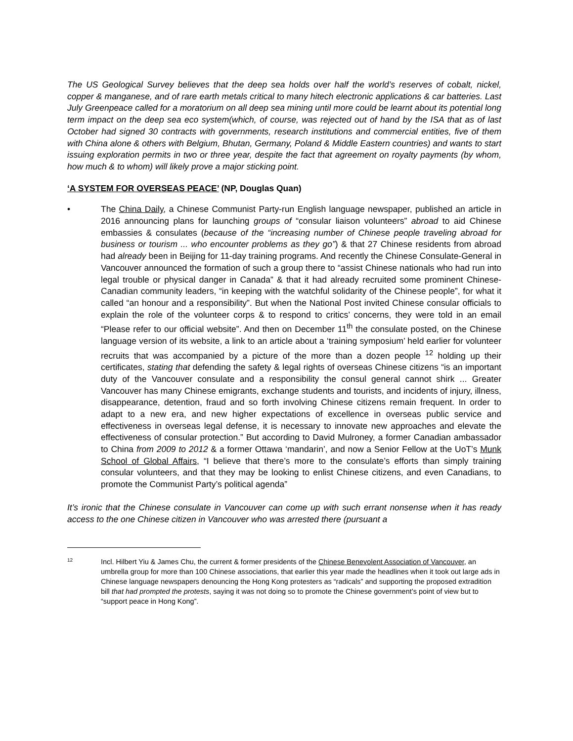The US Geological Survey believes that the deep sea holds over half the world’s reserves of cobalt, nickel, copper & manganese, and of rare earth metals critical to many hitech electronic applications & car batteries. Last July Greenpeace called for a moratorium on all deep sea mining until more could be learnt about its potential long term impact on the deep sea eco system(which, of course, was rejected out of hand by the ISA that as of last October had signed 30 contracts with governments, research institutions and commercial entities, five of them with China alone & others with Belgium, Bhutan, Germany, Poland & Middle Eastern countries) and wants to start issuing exploration permits in two or three year, despite the fact that agreement on royalty payments (by whom, how much & to whom) will likely prove a major sticking point.
‘A SYSTEM FOR OVERSEAS PEACE’ (NP, Douglas Quan)
• The China Daily, a Chinese Communist Party-run English language newspaper, published an article in 2016 announcing plans for launching groups of “consular liaison volunteers” abroad to aid Chinese embassies & consulates (because of the “increasing number of Chinese people traveling abroad for business or tourism ... who encounter problems as they go”) & that 27 Chinese residents from abroad had already been in Beijing for 11-day training programs. And recently the Chinese Consulate-General in Vancouver announced the formation of such a group there to “assist Chinese nationals who had run into legal trouble or physical danger in Canada” & that it had already recruited some prominent Chinese-Canadian community leaders, “in keeping with the watchful solidarity of the Chinese people”, for what it called “an honour and a responsibility”. But when the National Post invited Chinese consular officials to explain the role of the volunteer corps & to respond to critics’ concerns, they were told in an email “Please refer to our official website”. And then on December 11<sup>th</sup> the consulate posted, on the Chinese language version of its website, a link to an article about a ‘training symposium’ held earlier for volunteer recruits that was accompanied by a picture of the more than a dozen people <sup>12</sup> holding up their certificates, stating that defending the safety & legal rights of overseas Chinese citizens “is an important duty of the Vancouver consulate and a responsibility the consul general cannot shirk ... Greater Vancouver has many Chinese emigrants, exchange students and tourists, and incidents of injury, illness, disappearance, detention, fraud and so forth involving Chinese citizens remain frequent. In order to adapt to a new era, and new higher expectations of excellence in overseas public service and effectiveness in overseas legal defense, it is necessary to innovate new approaches and elevate the effectiveness of consular protection.” But according to David Mulroney, a former Canadian ambassador to China from 2009 to 2012 & a former Ottawa ‘mandarin’, and now a Senior Fellow at the UoT’s Munk School of Global Affairs, “I believe that there’s more to the consulate’s efforts than simply training consular volunteers, and that they may be looking to enlist Chinese citizens, and even Canadians, to promote the Communist Party’s political agenda”
It’s ironic that the Chinese consulate in Vancouver can come up with such errant nonsense when it has ready access to the one Chinese citizen in Vancouver who was arrested there (pursuant a
12
Incl. Hilbert Yiu & James Chu, the current & former presidents of the Chinese Benevolent Association of Vancouver, an umbrella group for more than 100 Chinese associations, that earlier this year made the headlines when it took out large ads in Chinese language newspapers denouncing the Hong Kong protesters as “radicals” and supporting the proposed extradition bill that had prompted the protests, saying it was not doing so to promote the Chinese government’s point of view but to “support peace in Hong Kong”.